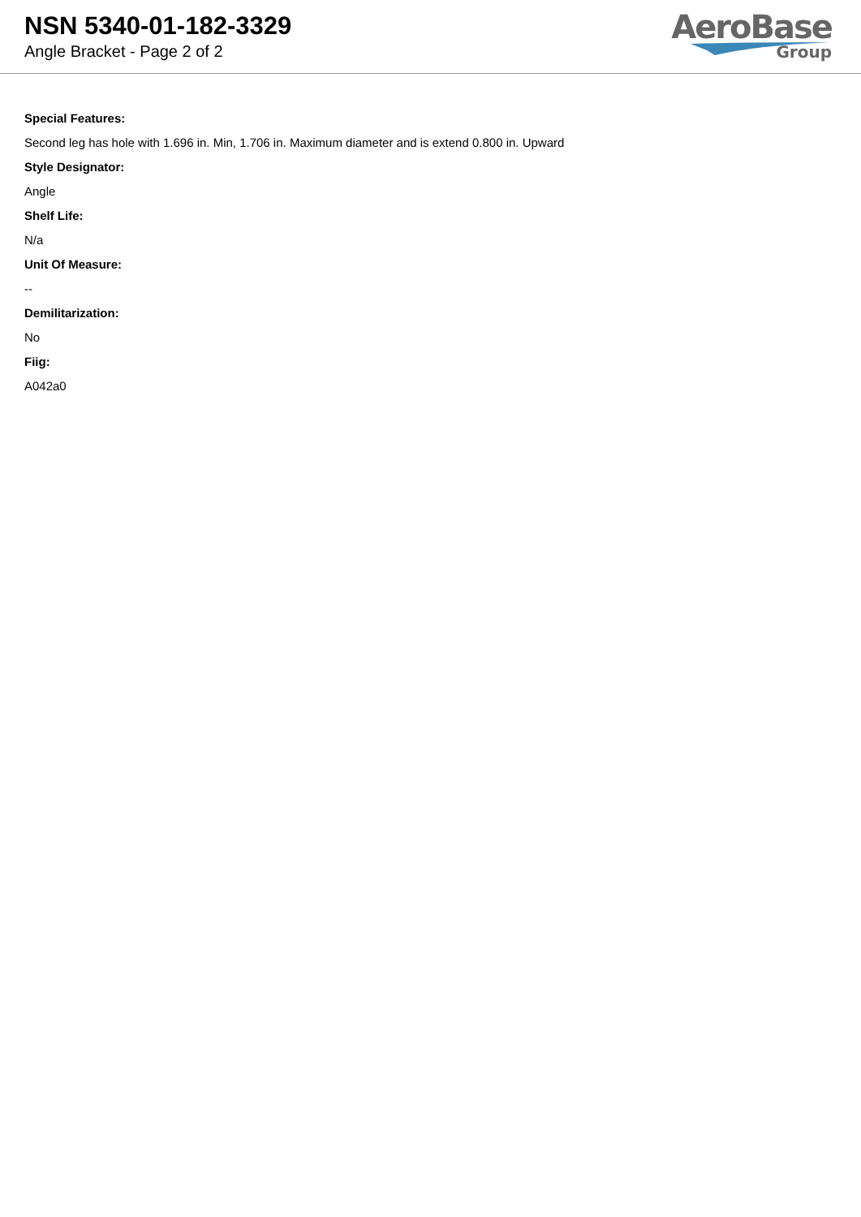NSN 5340-01-182-3329
Angle Bracket - Page 2 of 2
AeroBase
Group
Special Features:
Second leg has hole with 1.696 in. Min, 1.706 in. Maximum diameter and is extend 0.800 in. Upward
Style Designator:
Angle
Shelf Life:
N/a
Unit Of Measure:
--
Demilitarization:
No
Fiig:
A042a0